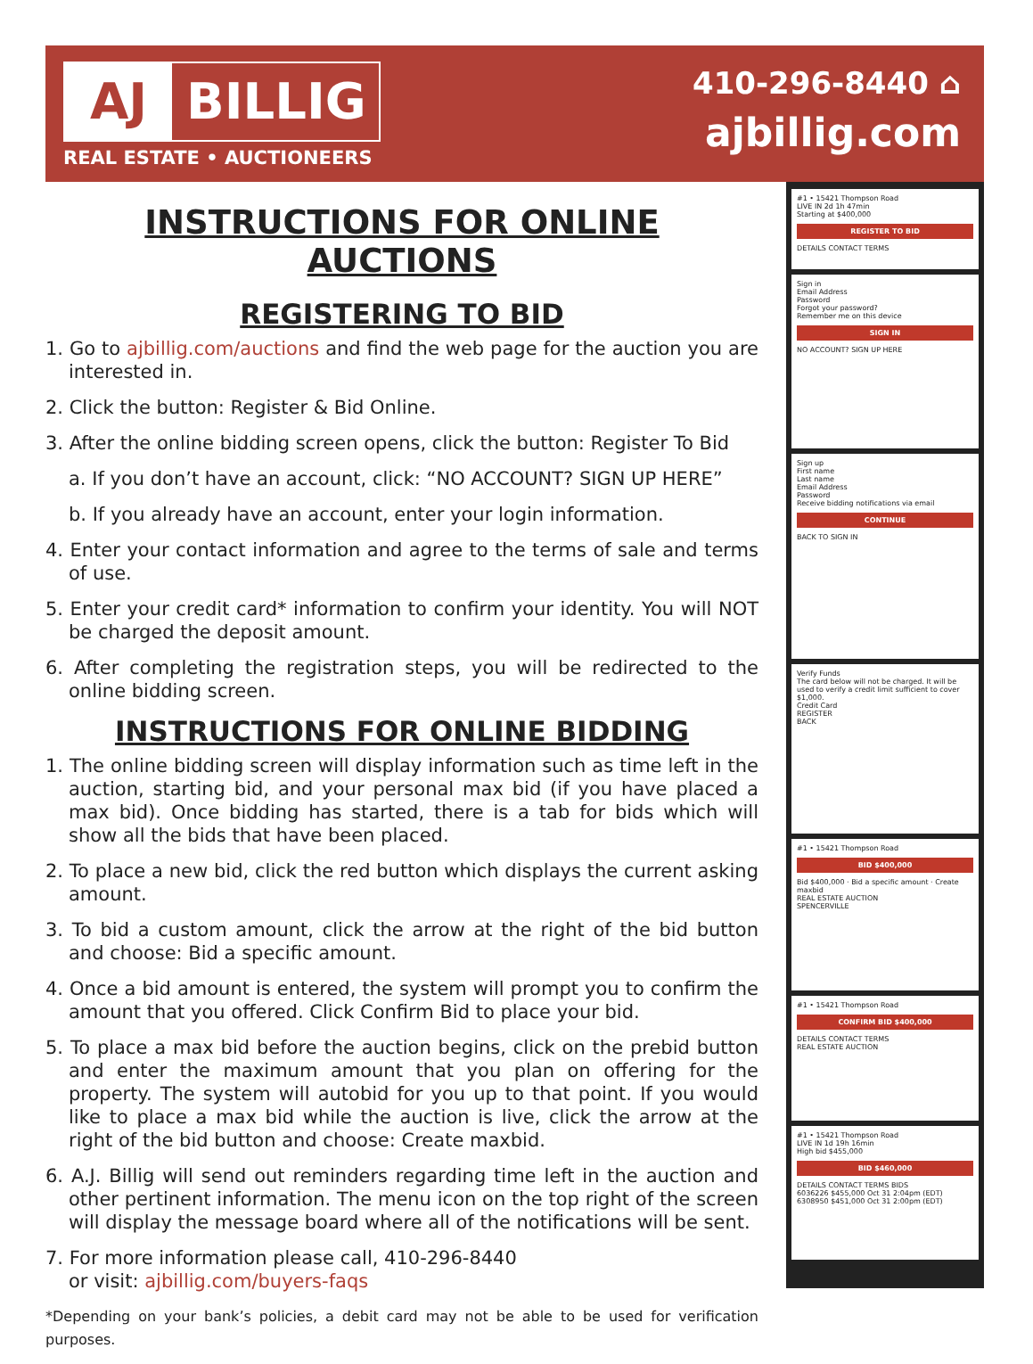AJ BILLIG
REAL ESTATE • AUCTIONEERS
410-296-8440 ⌂
ajbillig.com
INSTRUCTIONS FOR ONLINE AUCTIONS
REGISTERING TO BID
1. Go to ajbillig.com/auctions and find the web page for the auction you are interested in.
2. Click the button: Register & Bid Online.
3. After the online bidding screen opens, click the button: Register To Bid
a. If you don’t have an account, click: “NO ACCOUNT? SIGN UP HERE”
b. If you already have an account, enter your login information.
4. Enter your contact information and agree to the terms of sale and terms of use.
5. Enter your credit card* information to confirm your identity. You will NOT be charged the deposit amount.
6. After completing the registration steps, you will be redirected to the online bidding screen.
INSTRUCTIONS FOR ONLINE BIDDING
1. The online bidding screen will display information such as time left in the auction, starting bid, and your personal max bid (if you have placed a max bid). Once bidding has started, there is a tab for bids which will show all the bids that have been placed.
2. To place a new bid, click the red button which displays the current asking amount.
3. To bid a custom amount, click the arrow at the right of the bid button and choose: Bid a specific amount.
4. Once a bid amount is entered, the system will prompt you to confirm the amount that you offered. Click Confirm Bid to place your bid.
5. To place a max bid before the auction begins, click on the prebid button and enter the maximum amount that you plan on offering for the property. The system will autobid for you up to that point. If you would like to place a max bid while the auction is live, click the arrow at the right of the bid button and choose: Create maxbid.
6. A.J. Billig will send out reminders regarding time left in the auction and other pertinent information. The menu icon on the top right of the screen will display the message board where all of the notifications will be sent.
7. For more information please call, 410-296-8440
or visit: ajbillig.com/buyers-faqs
*Depending on your bank’s policies, a debit card may not be able to be used for verification purposes.
#1 • 15421 Thompson Road
LIVE IN 2d 1h 47min
Starting at $400,000
REGISTER TO BID
DETAILS CONTACT TERMS
Sign in
Email Address
Password
Forgot your password?
Remember me on this device
SIGN IN
NO ACCOUNT? SIGN UP HERE
Sign up
First name
Last name
Email Address
Password
Receive bidding notifications via email
CONTINUE
BACK TO SIGN IN
Verify Funds
The card below will not be charged. It will be used to verify a credit limit sufficient to cover $1,000.
Credit Card
REGISTER
BACK
#1 • 15421 Thompson Road
BID $400,000
Bid $400,000 · Bid a specific amount · Create maxbid
REAL ESTATE AUCTION
SPENCERVILLE
#1 • 15421 Thompson Road
CONFIRM BID $400,000
DETAILS CONTACT TERMS
REAL ESTATE AUCTION
#1 • 15421 Thompson Road
LIVE IN 1d 19h 16min
High bid $455,000
BID $460,000
DETAILS CONTACT TERMS BIDS
6036226 $455,000 Oct 31 2:04pm (EDT)
6308950 $451,000 Oct 31 2:00pm (EDT)